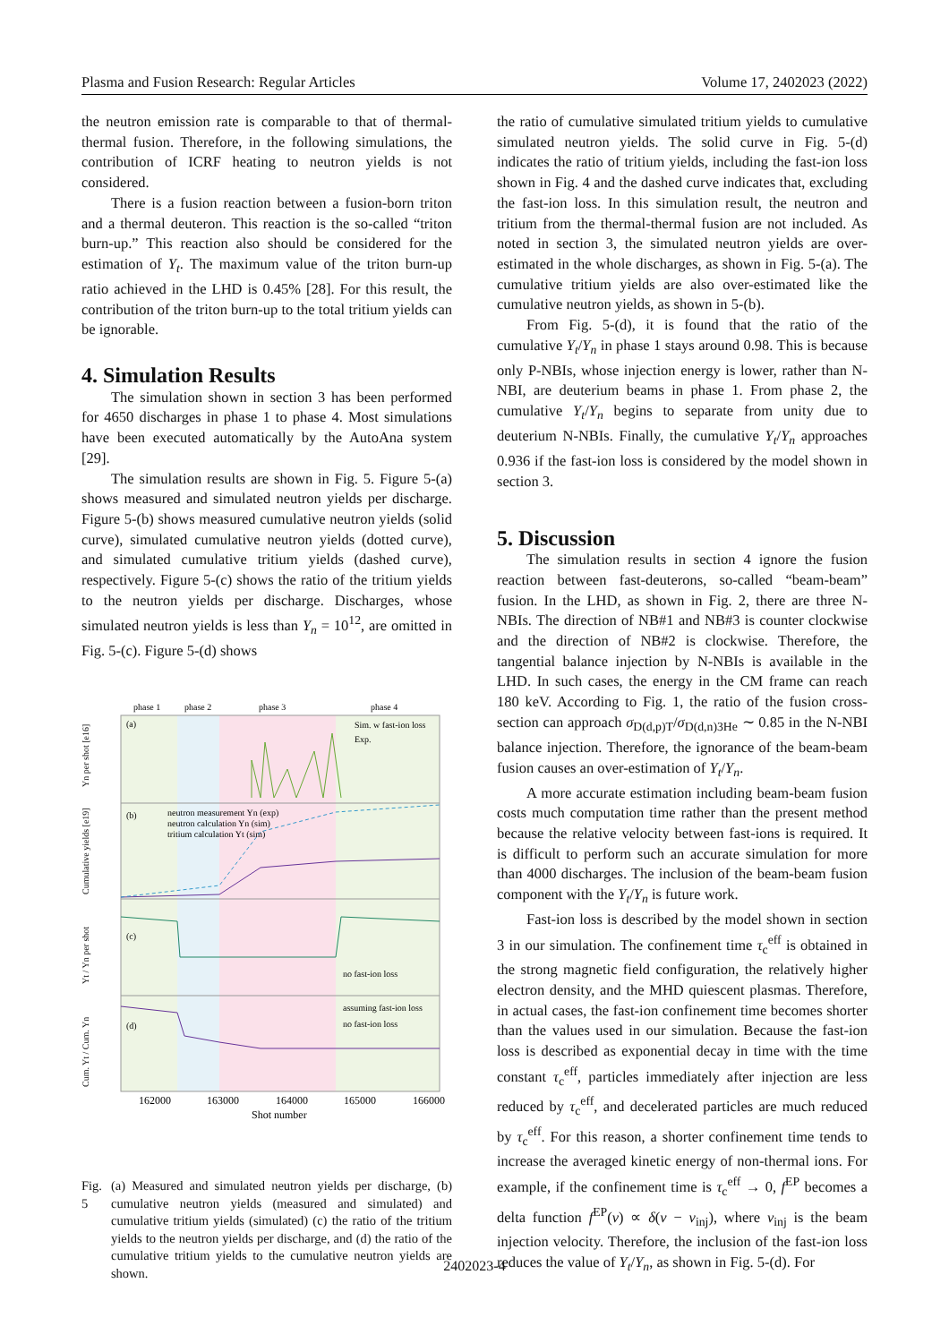Plasma and Fusion Research: Regular Articles Volume 17, 2402023 (2022)
the neutron emission rate is comparable to that of thermal-thermal fusion. Therefore, in the following simulations, the contribution of ICRF heating to neutron yields is not considered.
There is a fusion reaction between a fusion-born triton and a thermal deuteron. This reaction is the so-called “triton burn-up.” This reaction also should be considered for the estimation of Y<sub>t</sub>. The maximum value of the triton burn-up ratio achieved in the LHD is 0.45% [28]. For this result, the contribution of the triton burn-up to the total tritium yields can be ignorable.
4. Simulation Results
The simulation shown in section 3 has been performed for 4650 discharges in phase 1 to phase 4. Most simulations have been executed automatically by the AutoAna system [29].
The simulation results are shown in Fig. 5. Figure 5-(a) shows measured and simulated neutron yields per discharge. Figure 5-(b) shows measured cumulative neutron yields (solid curve), simulated cumulative neutron yields (dotted curve), and simulated cumulative tritium yields (dashed curve), respectively. Figure 5-(c) shows the ratio of the tritium yields to the neutron yields per discharge. Discharges, whose simulated neutron yields is less than Y<sub>n</sub> = 10<sup>12</sup>, are omitted in Fig. 5-(c). Figure 5-(d) shows
phase 1
phase 2
phase 3
phase 4
(a)
(b)
(c)
(d)
Sim. w fast-ion loss
Exp.
neutron measurement Yn (exp)
neutron calculation Yn (sim)
tritium calculation Yt (sim)
no fast-ion loss
assuming fast-ion loss
no fast-ion loss
162000
163000
164000
165000
166000
Shot number
Yn per shot [e16]
Cumulative yields [e19]
Yt / Yn per shot
Cum. Yt / Cum. Yn
Fig. 5 (a) Measured and simulated neutron yields per discharge, (b) cumulative neutron yields (measured and simulated) and cumulative tritium yields (simulated) (c) the ratio of the tritium yields to the neutron yields per discharge, and (d) the ratio of the cumulative tritium yields to the cumulative neutron yields are shown.
the ratio of cumulative simulated tritium yields to cumulative simulated neutron yields. The solid curve in Fig. 5-(d) indicates the ratio of tritium yields, including the fast-ion loss shown in Fig. 4 and the dashed curve indicates that, excluding the fast-ion loss. In this simulation result, the neutron and tritium from the thermal-thermal fusion are not included. As noted in section 3, the simulated neutron yields are over-estimated in the whole discharges, as shown in Fig. 5-(a). The cumulative tritium yields are also over-estimated like the cumulative neutron yields, as shown in 5-(b).
From Fig. 5-(d), it is found that the ratio of the cumulative Y<sub>t</sub>/Y<sub>n</sub> in phase 1 stays around 0.98. This is because only P-NBIs, whose injection energy is lower, rather than N-NBI, are deuterium beams in phase 1. From phase 2, the cumulative Y<sub>t</sub>/Y<sub>n</sub> begins to separate from unity due to deuterium N-NBIs. Finally, the cumulative Y<sub>t</sub>/Y<sub>n</sub> approaches 0.936 if the fast-ion loss is considered by the model shown in section 3.
5. Discussion
The simulation results in section 4 ignore the fusion reaction between fast-deuterons, so-called “beam-beam” fusion. In the LHD, as shown in Fig. 2, there are three N-NBIs. The direction of NB#1 and NB#3 is counter clockwise and the direction of NB#2 is clockwise. Therefore, the tangential balance injection by N-NBIs is available in the LHD. In such cases, the energy in the CM frame can reach 180 keV. According to Fig. 1, the ratio of the fusion cross-section can approach σ<sub>D(d,p)T</sub>/σ<sub>D(d,n)3He</sub> ∼ 0.85 in the N-NBI balance injection. Therefore, the ignorance of the beam-beam fusion causes an over-estimation of Y<sub>t</sub>/Y<sub>n</sub>.
A more accurate estimation including beam-beam fusion costs much computation time rather than the present method because the relative velocity between fast-ions is required. It is difficult to perform such an accurate simulation for more than 4000 discharges. The inclusion of the beam-beam fusion component with the Y<sub>t</sub>/Y<sub>n</sub> is future work.
Fast-ion loss is described by the model shown in section 3 in our simulation. The confinement time τ<sub>c</sub><sup>eff</sup> is obtained in the strong magnetic field configuration, the relatively higher electron density, and the MHD quiescent plasmas. Therefore, in actual cases, the fast-ion confinement time becomes shorter than the values used in our simulation. Because the fast-ion loss is described as exponential decay in time with the time constant τ<sub>c</sub><sup>eff</sup>, particles immediately after injection are less reduced by τ<sub>c</sub><sup>eff</sup>, and decelerated particles are much reduced by τ<sub>c</sub><sup>eff</sup>. For this reason, a shorter confinement time tends to increase the averaged kinetic energy of non-thermal ions. For example, if the confinement time is τ<sub>c</sub><sup>eff</sup> → 0, f<sup>EP</sup> becomes a delta function f<sup>EP</sup>(v) ∝ δ(v − v<sub>inj</sub>), where v<sub>inj</sub> is the beam injection velocity. Therefore, the inclusion of the fast-ion loss reduces the value of Y<sub>t</sub>/Y<sub>n</sub>, as shown in Fig. 5-(d). For
2402023-4